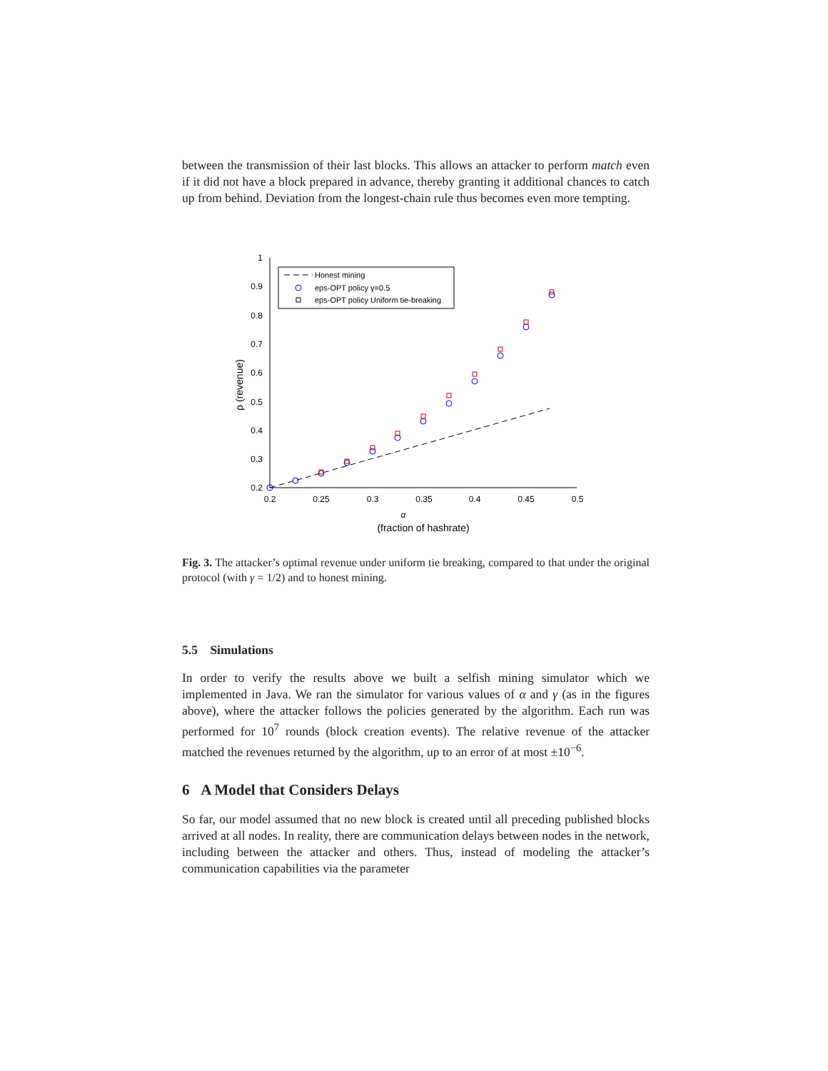between the transmission of their last blocks. This allows an attacker to perform match even if it did not have a block prepared in advance, thereby granting it additional chances to catch up from behind. Deviation from the longest-chain rule thus becomes even more tempting.
1
0.9
0.8
0.7
0.6
0.5
0.4
0.3
0.2
0.2
0.25
0.3
0.35
0.4
0.45
0.5
α
(fraction of hashrate)
ρ (revenue)
Honest mining
eps-OPT policy γ=0.5
eps-OPT policy Uniform tie-breaking
Fig. 3. The attacker’s optimal revenue under uniform tie breaking, compared to that under the original protocol (with γ = 1/2) and to honest mining.
5.5 Simulations
In order to verify the results above we built a selfish mining simulator which we implemented in Java. We ran the simulator for various values of α and γ (as in the figures above), where the attacker follows the policies generated by the algorithm. Each run was performed for 10<sup>7</sup> rounds (block creation events). The relative revenue of the attacker matched the revenues returned by the algorithm, up to an error of at most ±10<sup>−6</sup>.
6 A Model that Considers Delays
So far, our model assumed that no new block is created until all preceding published blocks arrived at all nodes. In reality, there are communication delays between nodes in the network, including between the attacker and others. Thus, instead of modeling the attacker’s communication capabilities via the parameter